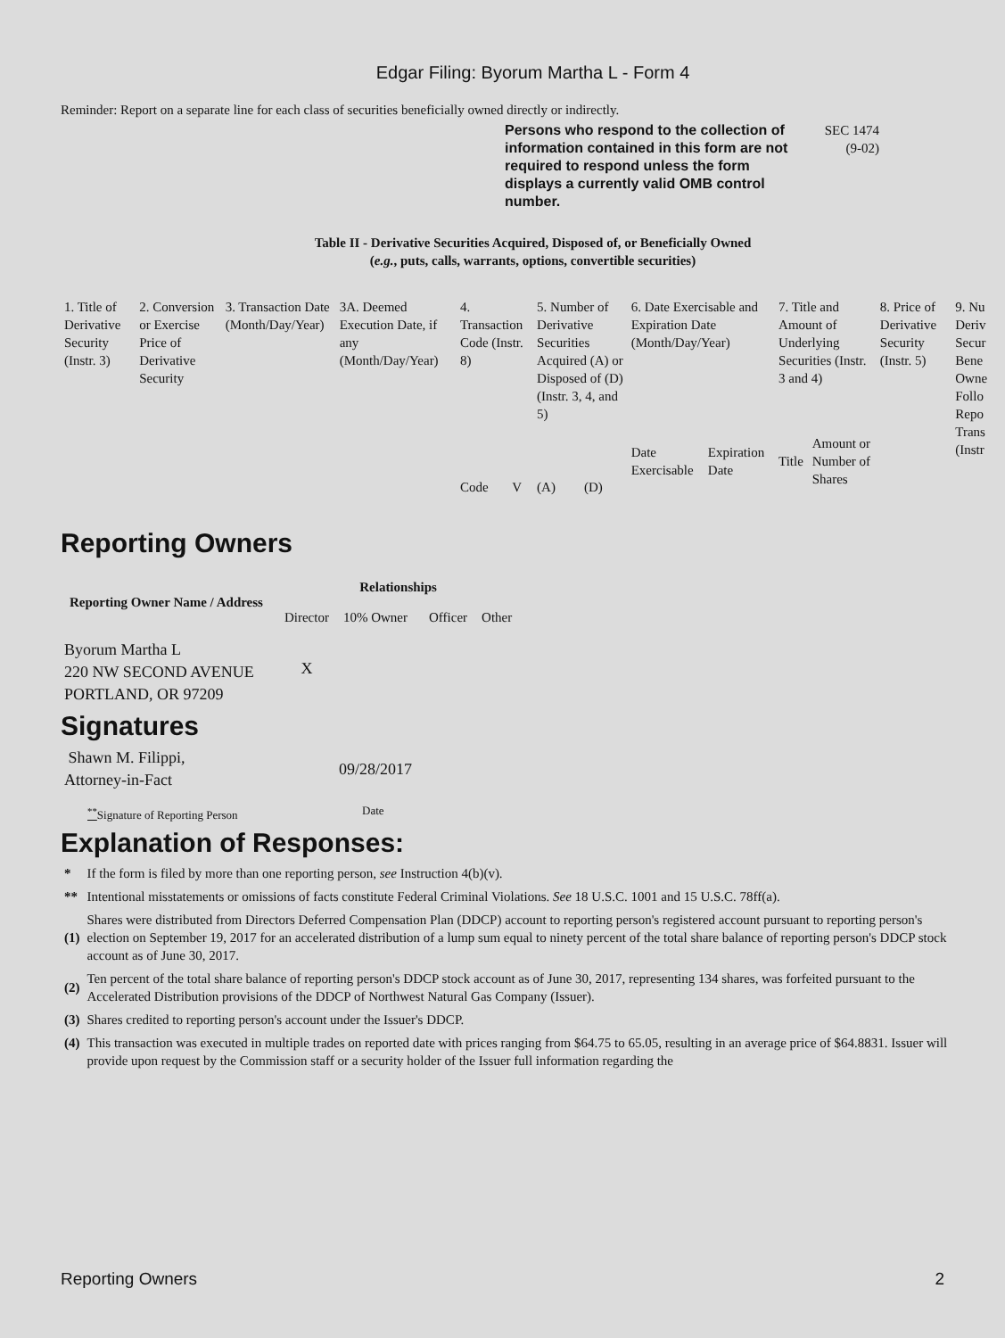Edgar Filing: Byorum Martha L - Form 4
Reminder: Report on a separate line for each class of securities beneficially owned directly or indirectly.
Persons who respond to the collection of information contained in this form are not required to respond unless the form displays a currently valid OMB control number.
SEC 1474
(9-02)
Table II - Derivative Securities Acquired, Disposed of, or Beneficially Owned
(e.g., puts, calls, warrants, options, convertible securities)
| 1. Title of Derivative Security (Instr. 3) | 2. Conversion or Exercise Price of Derivative Security | 3. Transaction Date (Month/Day/Year) | 3A. Deemed Execution Date, if any (Month/Day/Year) | 4. Transaction Code (Instr. 8) | | 5. Number of Derivative Securities Acquired (A) or Disposed of (D) (Instr. 3, 4, and 5) | | 6. Date Exercisable and Expiration Date (Month/Day/Year) | | 7. Title and Amount of Underlying Securities (Instr. 3 and 4) | | 8. Price of Derivative Security (Instr. 5) | 9. Nu Deriv Secur Bene Owne Follo Repo Trans (Instr |
| | | | | Code | V | (A) | (D) | Date Exercisable | Expiration Date | Title | Amount or Number of Shares | | |
Reporting Owners
| Reporting Owner Name / Address | Relationships | | | |
| --- | --- | --- | --- | --- |
| | Director | 10% Owner | Officer | Other |
| Byorum Martha L 220 NW SECOND AVENUE PORTLAND, OR 97209 | X | | | |
Signatures
| Shawn M. Filippi, Attorney-in-Fact | 09/28/2017 |
| <sup>**</sup> Signature of Reporting Person | Date |
Explanation of Responses:
| * | If the form is filed by more than one reporting person, see Instruction 4(b)(v). |
| ** | Intentional misstatements or omissions of facts constitute Federal Criminal Violations. See 18 U.S.C. 1001 and 15 U.S.C. 78ff(a). |
| (1) | Shares were distributed from Directors Deferred Compensation Plan (DDCP) account to reporting person's registered account pursuant to reporting person's election on September 19, 2017 for an accelerated distribution of a lump sum equal to ninety percent of the total share balance of reporting person's DDCP stock account as of June 30, 2017. |
| (2) | Ten percent of the total share balance of reporting person's DDCP stock account as of June 30, 2017, representing 134 shares, was forfeited pursuant to the Accelerated Distribution provisions of the DDCP of Northwest Natural Gas Company (Issuer). |
| (3) | Shares credited to reporting person's account under the Issuer's DDCP. |
| (4) | This transaction was executed in multiple trades on reported date with prices ranging from $64.75 to 65.05, resulting in an average price of $64.8831. Issuer will provide upon request by the Commission staff or a security holder of the Issuer full information regarding the |
Reporting Owners 2